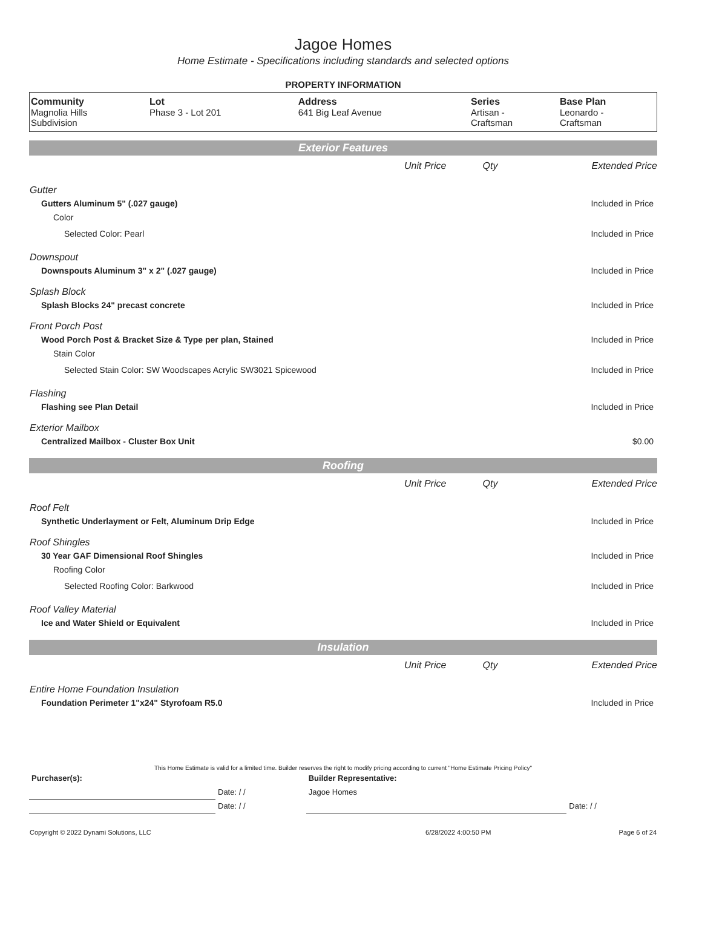Jagoe Homes
Home Estimate - Specifications including standards and selected options
PROPERTY INFORMATION
| Community Magnolia Hills Subdivision | Lot Phase 3 - Lot 201 | Address 641 Big Leaf Avenue | Series Artisan - Craftsman | Base Plan Leonardo - Craftsman |
| Exterior Features | | | |
| | Unit Price | Qty | Extended Price |
| Gutter | | | |
| Gutters Aluminum 5" (.027 gauge) | | | Included in Price |
| Color | | | |
| Selected Color: Pearl | | | Included in Price |
| Downspout | | | |
| Downspouts Aluminum 3" x 2" (.027 gauge) | | | Included in Price |
| Splash Block | | | |
| Splash Blocks 24" precast concrete | | | Included in Price |
| Front Porch Post | | | |
| Wood Porch Post & Bracket Size & Type per plan, Stained | | | Included in Price |
| Stain Color | | | |
| Selected Stain Color: SW Woodscapes Acrylic SW3021 Spicewood | | | Included in Price |
| Flashing | | | |
| Flashing see Plan Detail | | | Included in Price |
| Exterior Mailbox | | | |
| Centralized Mailbox - Cluster Box Unit | | | $0.00 |
| Roofing | | | |
| | Unit Price | Qty | Extended Price |
| Roof Felt | | | |
| Synthetic Underlayment or Felt, Aluminum Drip Edge | | | Included in Price |
| Roof Shingles | | | |
| 30 Year GAF Dimensional Roof Shingles | | | Included in Price |
| Roofing Color | | | |
| Selected Roofing Color: Barkwood | | | Included in Price |
| Roof Valley Material | | | |
| Ice and Water Shield or Equivalent | | | Included in Price |
| Insulation | | | |
| | Unit Price | Qty | Extended Price |
| Entire Home Foundation Insulation | | | |
| Foundation Perimeter 1"x24" Styrofoam R5.0 | | | Included in Price |
This Home Estimate is valid for a limited time. Builder reserves the right to modify pricing according to current "Home Estimate Pricing Policy"
| Purchaser(s): | | Builder Representative: | |
| | Date: / / | Jagoe Homes | |
| | Date: / / | | Date: / / |
| Copyright © 2022 Dynami Solutions, LLC | 6/28/2022 4:00:50 PM | Page 6 of 24 |